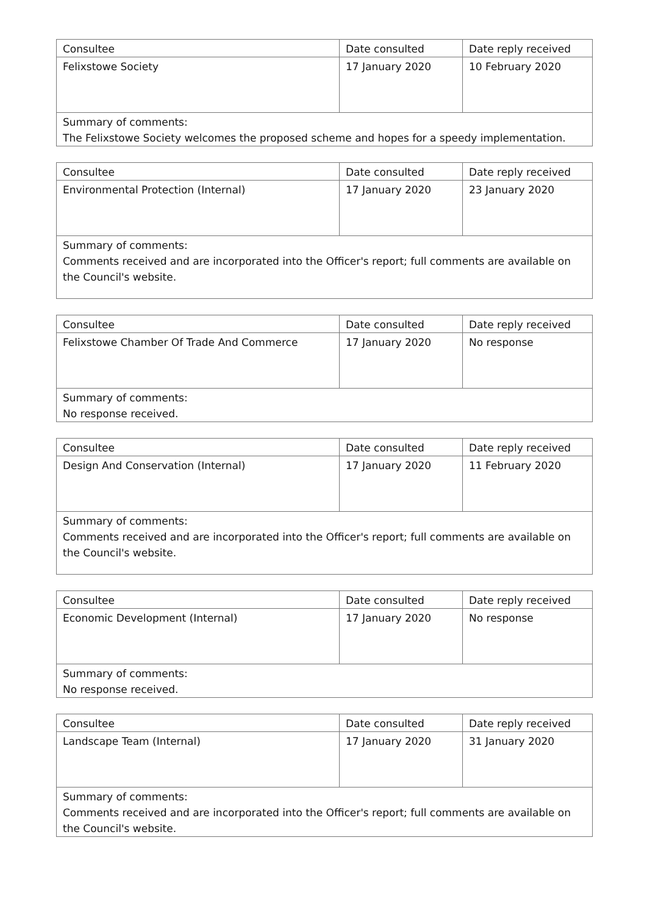| Consultee | Date consulted | Date reply received |
| Felixstowe Society | 17 January 2020 | 10 February 2020 |
| Summary of comments: The Felixstowe Society welcomes the proposed scheme and hopes for a speedy implementation. | | |
| Consultee | Date consulted | Date reply received |
| Environmental Protection (Internal) | 17 January 2020 | 23 January 2020 |
| Summary of comments: Comments received and are incorporated into the Officer's report; full comments are available on the Council's website. | | |
| Consultee | Date consulted | Date reply received |
| Felixstowe Chamber Of Trade And Commerce | 17 January 2020 | No response |
| Summary of comments: No response received. | | |
| Consultee | Date consulted | Date reply received |
| Design And Conservation (Internal) | 17 January 2020 | 11 February 2020 |
| Summary of comments: Comments received and are incorporated into the Officer's report; full comments are available on the Council's website. | | |
| Consultee | Date consulted | Date reply received |
| Economic Development (Internal) | 17 January 2020 | No response |
| Summary of comments: No response received. | | |
| Consultee | Date consulted | Date reply received |
| Landscape Team (Internal) | 17 January 2020 | 31 January 2020 |
| Summary of comments: Comments received and are incorporated into the Officer's report; full comments are available on the Council's website. | | |